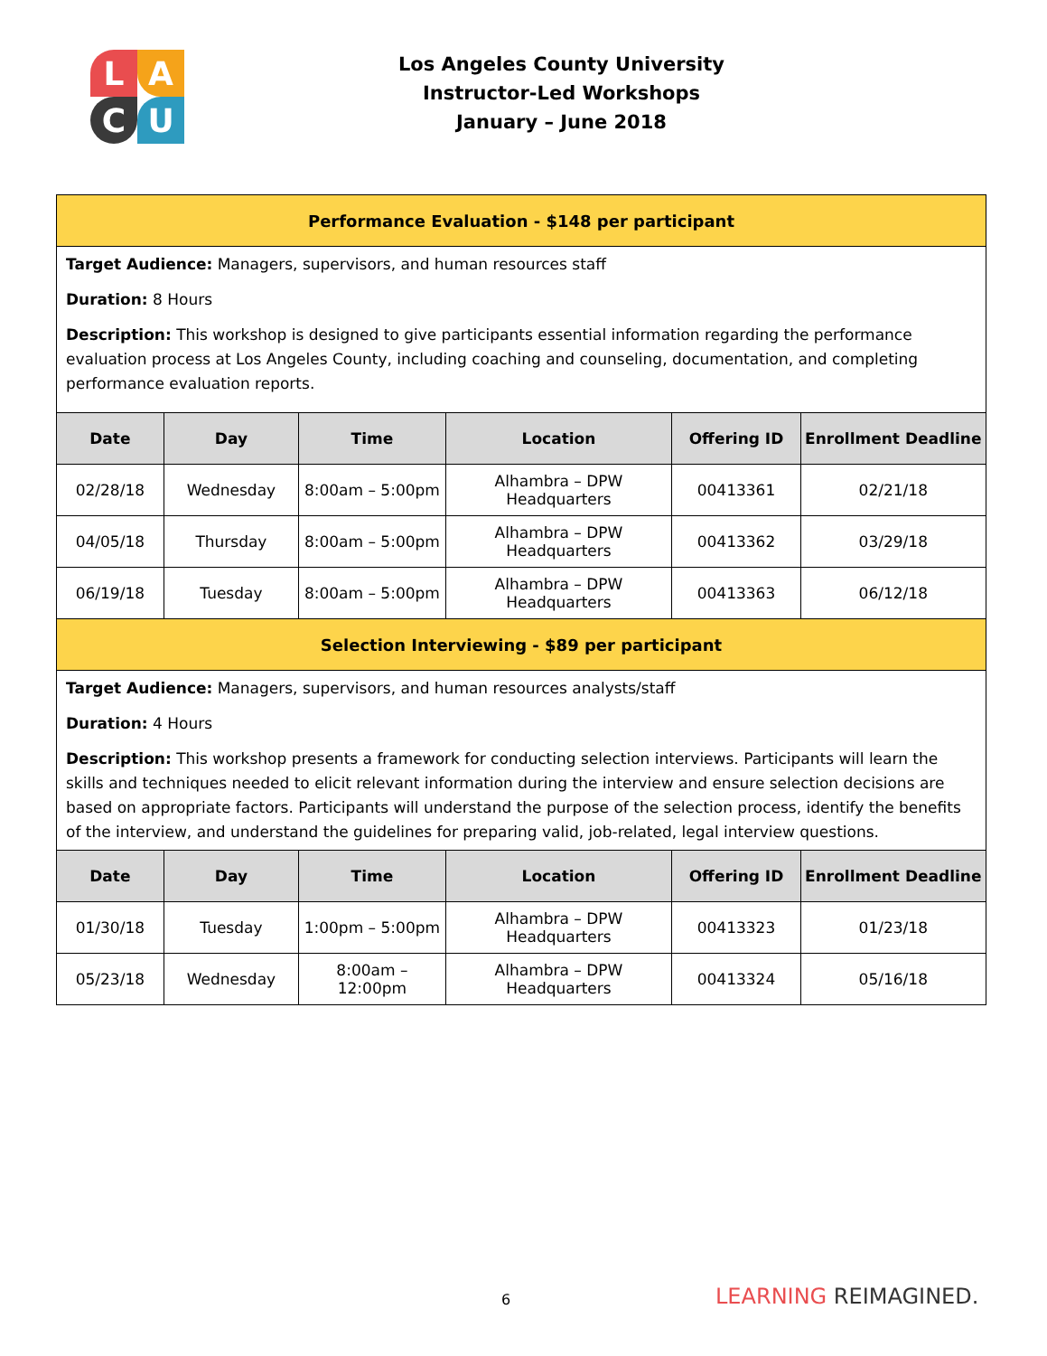L
A
C
U
Los Angeles County University
Instructor-Led Workshops
January – June 2018
| Performance Evaluation - $148 per participant | | | | | |
| Target Audience: Managers, supervisors, and human resources staff Duration: 8 Hours Description: This workshop is designed to give participants essential information regarding the performance evaluation process at Los Angeles County, including coaching and counseling, documentation, and completing performance evaluation reports. | | | | | |
| Date | Day | Time | Location | Offering ID | Enrollment Deadline |
| 02/28/18 | Wednesday | 8:00am – 5:00pm | Alhambra – DPW Headquarters | 00413361 | 02/21/18 |
| 04/05/18 | Thursday | 8:00am – 5:00pm | Alhambra – DPW Headquarters | 00413362 | 03/29/18 |
| 06/19/18 | Tuesday | 8:00am – 5:00pm | Alhambra – DPW Headquarters | 00413363 | 06/12/18 |
| Selection Interviewing - $89 per participant | | | | | |
| Target Audience: Managers, supervisors, and human resources analysts/staff Duration: 4 Hours Description: This workshop presents a framework for conducting selection interviews. Participants will learn the skills and techniques needed to elicit relevant information during the interview and ensure selection decisions are based on appropriate factors. Participants will understand the purpose of the selection process, identify the benefits of the interview, and understand the guidelines for preparing valid, job-related, legal interview questions. | | | | | |
| Date | Day | Time | Location | Offering ID | Enrollment Deadline |
| 01/30/18 | Tuesday | 1:00pm – 5:00pm | Alhambra – DPW Headquarters | 00413323 | 01/23/18 |
| 05/23/18 | Wednesday | 8:00am – 12:00pm | Alhambra – DPW Headquarters | 00413324 | 05/16/18 |
6 LEARNING REIMAGINED.